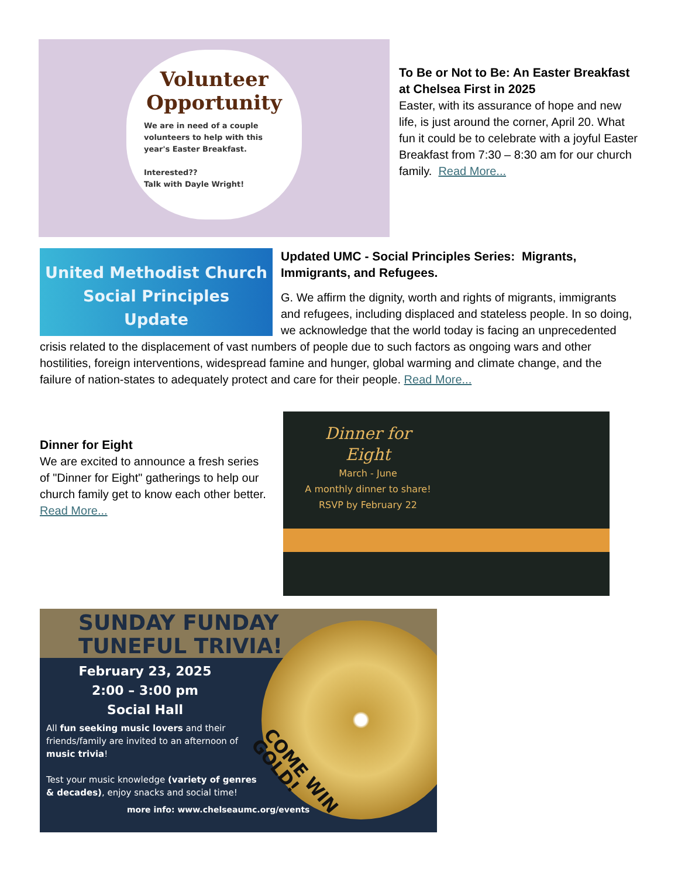Volunteer Opportunity
We are in need of a couple volunteers to help with this year's Easter Breakfast.
Interested??
Talk with Dayle Wright!
To Be or Not to Be: An Easter Breakfast at Chelsea First in 2025
Easter, with its assurance of hope and new life, is just around the corner, April 20. What fun it could be to celebrate with a joyful Easter Breakfast from 7:30 – 8:30 am for our church family. Read More...
United Methodist Church
Social Principles
Update
Updated UMC - Social Principles Series: Migrants, Immigrants, and Refugees.
G. We affirm the dignity, worth and rights of migrants, immigrants and refugees, including displaced and stateless people. In so doing, we acknowledge that the world today is facing an unprecedented crisis related to the displacement of vast numbers of people due to such factors as ongoing wars and other hostilities, foreign interventions, widespread famine and hunger, global warming and climate change, and the failure of nation-states to adequately protect and care for their people. Read More...
Dinner for Eight
We are excited to announce a fresh series of "Dinner for Eight" gatherings to help our church family get to know each other better. Read More...
Dinner for Eight
March - June
A monthly dinner to share!
RSVP by February 22
SUNDAY FUNDAY
TUNEFUL TRIVIA!
COME WIN GOLD!
February 23, 2025
2:00 – 3:00 pm
Social Hall
All fun seeking music lovers and their friends/family are invited to an afternoon of music trivia!
Test your music knowledge (variety of genres & decades), enjoy snacks and social time!
more info: www.chelseaumc.org/events